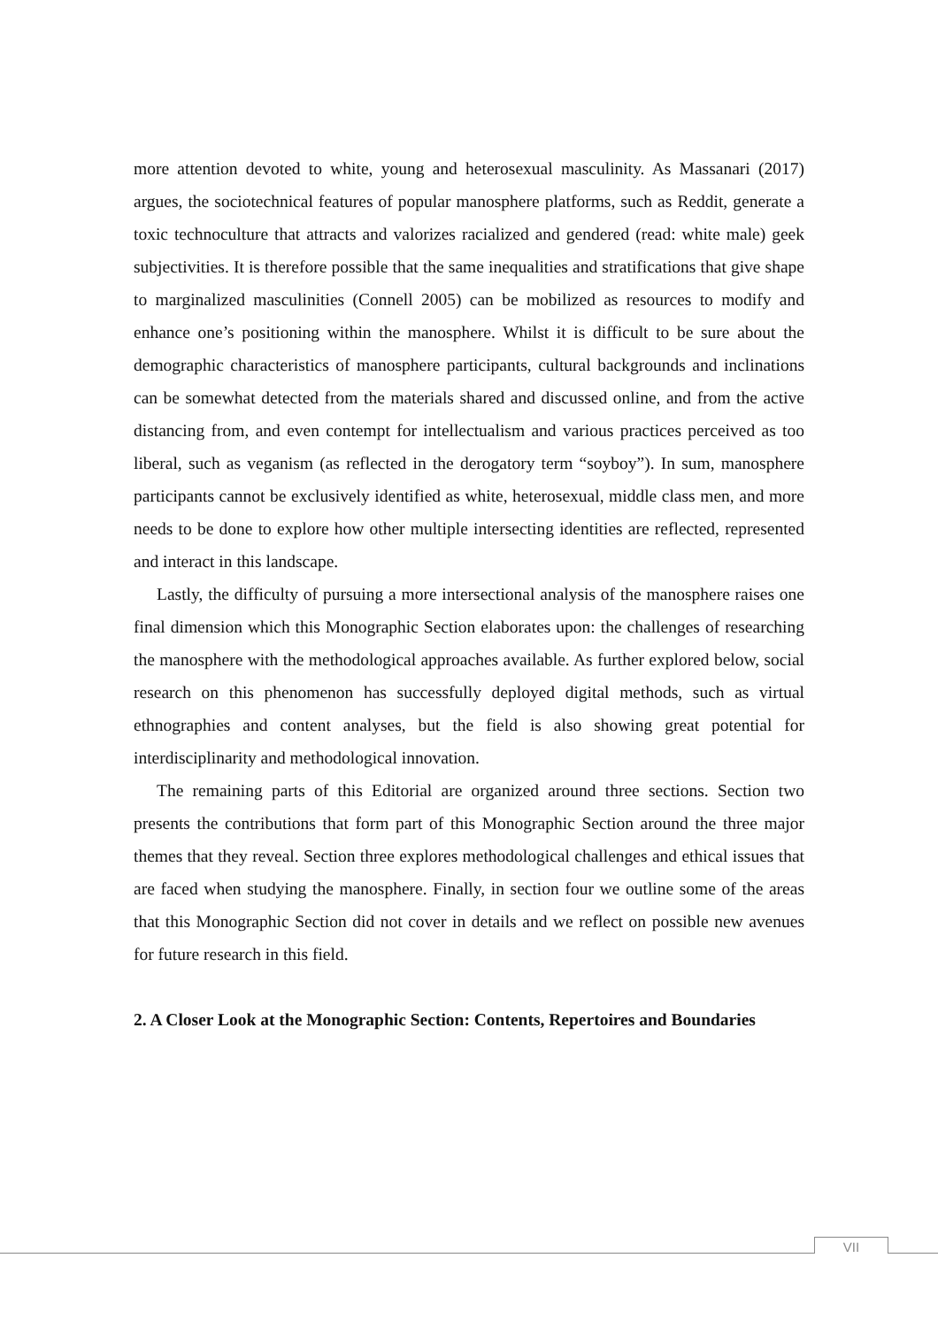more attention devoted to white, young and heterosexual masculinity. As Massanari (2017) argues, the sociotechnical features of popular manosphere platforms, such as Reddit, generate a toxic technoculture that attracts and valorizes racialized and gendered (read: white male) geek subjectivities. It is therefore possible that the same inequalities and stratifications that give shape to marginalized masculinities (Connell 2005) can be mobilized as resources to modify and enhance one’s positioning within the manosphere. Whilst it is difficult to be sure about the demographic characteristics of manosphere participants, cultural backgrounds and inclinations can be somewhat detected from the materials shared and discussed online, and from the active distancing from, and even contempt for intellectualism and various practices perceived as too liberal, such as veganism (as reflected in the derogatory term “soyboy”). In sum, manosphere participants cannot be exclusively identified as white, heterosexual, middle class men, and more needs to be done to explore how other multiple intersecting identities are reflected, represented and interact in this landscape.
Lastly, the difficulty of pursuing a more intersectional analysis of the manosphere raises one final dimension which this Monographic Section elaborates upon: the challenges of researching the manosphere with the methodological approaches available. As further explored below, social research on this phenomenon has successfully deployed digital methods, such as virtual ethnographies and content analyses, but the field is also showing great potential for interdisciplinarity and methodological innovation.
The remaining parts of this Editorial are organized around three sections. Section two presents the contributions that form part of this Monographic Section around the three major themes that they reveal. Section three explores methodological challenges and ethical issues that are faced when studying the manosphere. Finally, in section four we outline some of the areas that this Monographic Section did not cover in details and we reflect on possible new avenues for future research in this field.
2. A Closer Look at the Monographic Section: Contents, Repertoires and Boundaries
VII